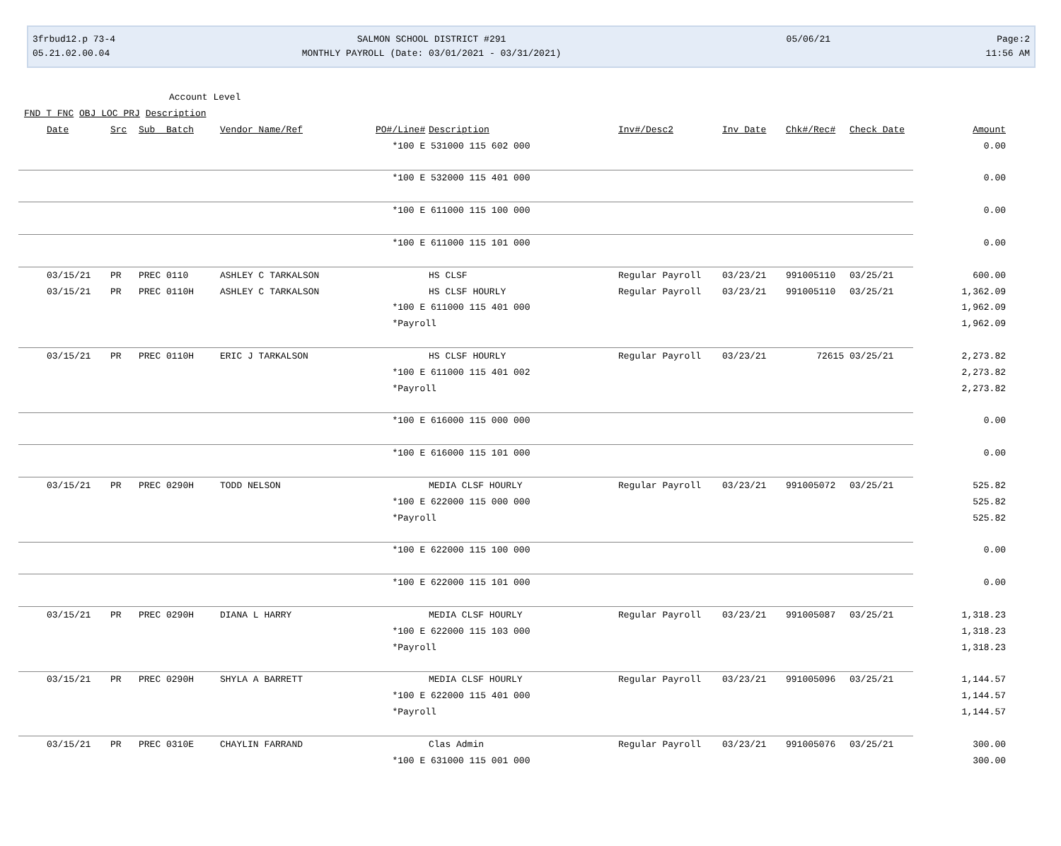3frbud12.p 73-4
05.21.02.00.04
SALMON SCHOOL DISTRICT #291
MONTHLY PAYROLL (Date: 03/01/2021 - 03/31/2021)
05/06/21
Page:2
11:56 AM
Account Level
FND T FNC OBJ LOC PRJ Description
| | Date | Src | Sub Batch | Vendor Name/Ref | PO#/Line# | Description | Inv#/Desc2 | Inv Date | Chk#/Rec# | Check Date | Amount |
| --- | --- | --- | --- | --- | --- | --- | --- | --- | --- | --- | --- |
| | | | | | *100 E 531000 115 602 000 | | | | | | 0.00 |
| | | | | | *100 E 532000 115 401 000 | | | | | | 0.00 |
| | | | | | *100 E 611000 115 100 000 | | | | | | 0.00 |
| | | | | | *100 E 611000 115 101 000 | | | | | | 0.00 |
| | 03/15/21 | PR | PREC 0110 | ASHLEY C TARKALSON | | HS CLSF | Regular Payroll | 03/23/21 | 991005110 | 03/25/21 | 600.00 |
| | 03/15/21 | PR | PREC 0110H | ASHLEY C TARKALSON | | HS CLSF HOURLY | Regular Payroll | 03/23/21 | 991005110 | 03/25/21 | 1,362.09 |
| | | | | | *100 E 611000 115 401 000 | | | | | | 1,962.09 |
| | | | | | *Payroll | | | | | | 1,962.09 |
| | 03/15/21 | PR | PREC 0110H | ERIC J TARKALSON | | HS CLSF HOURLY | Regular Payroll | 03/23/21 | 72615 | 03/25/21 | 2,273.82 |
| | | | | | *100 E 611000 115 401 002 | | | | | | 2,273.82 |
| | | | | | *Payroll | | | | | | 2,273.82 |
| | | | | | *100 E 616000 115 000 000 | | | | | | 0.00 |
| | | | | | *100 E 616000 115 101 000 | | | | | | 0.00 |
| | 03/15/21 | PR | PREC 0290H | TODD NELSON | | MEDIA CLSF HOURLY | Regular Payroll | 03/23/21 | 991005072 | 03/25/21 | 525.82 |
| | | | | | *100 E 622000 115 000 000 | | | | | | 525.82 |
| | | | | | *Payroll | | | | | | 525.82 |
| | | | | | *100 E 622000 115 100 000 | | | | | | 0.00 |
| | | | | | *100 E 622000 115 101 000 | | | | | | 0.00 |
| | 03/15/21 | PR | PREC 0290H | DIANA L HARRY | | MEDIA CLSF HOURLY | Regular Payroll | 03/23/21 | 991005087 | 03/25/21 | 1,318.23 |
| | | | | | *100 E 622000 115 103 000 | | | | | | 1,318.23 |
| | | | | | *Payroll | | | | | | 1,318.23 |
| | 03/15/21 | PR | PREC 0290H | SHYLA A BARRETT | | MEDIA CLSF HOURLY | Regular Payroll | 03/23/21 | 991005096 | 03/25/21 | 1,144.57 |
| | | | | | *100 E 622000 115 401 000 | | | | | | 1,144.57 |
| | | | | | *Payroll | | | | | | 1,144.57 |
| | 03/15/21 | PR | PREC 0310E | CHAYLIN FARRAND | | Clas Admin | Regular Payroll | 03/23/21 | 991005076 | 03/25/21 | 300.00 |
| | | | | | *100 E 631000 115 001 000 | | | | | | 300.00 |